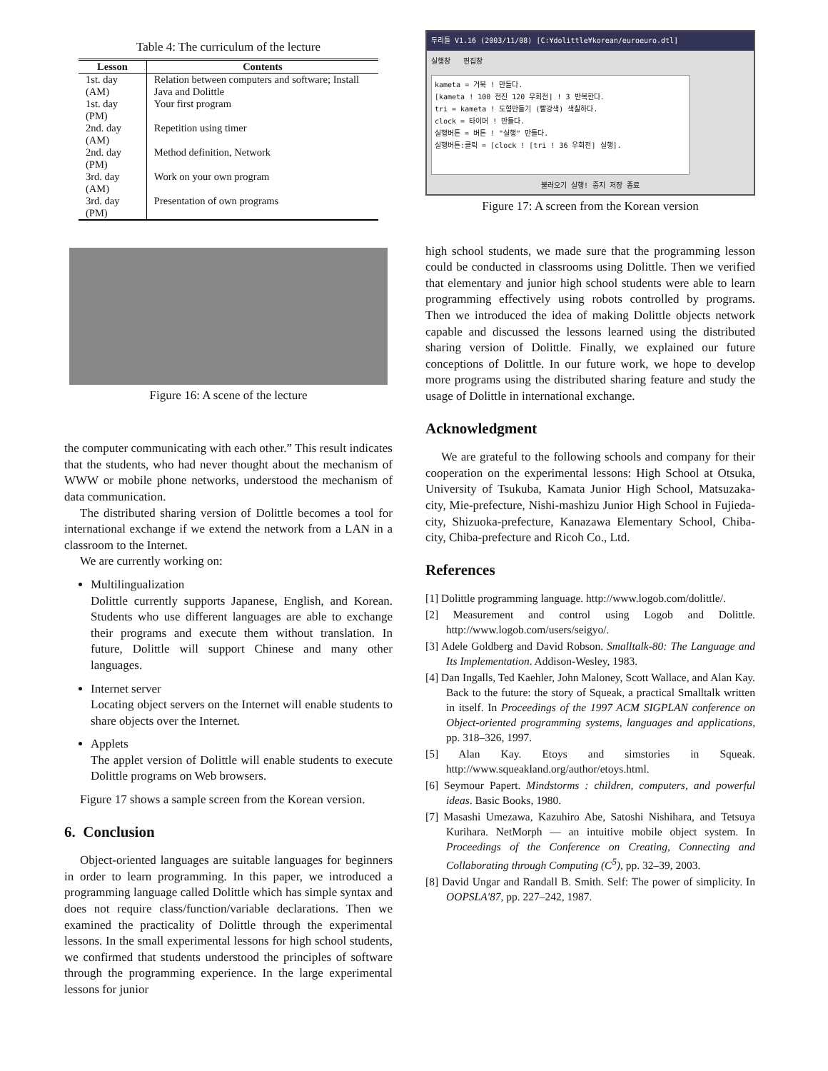Table 4: The curriculum of the lecture
| Lesson | Contents |
| --- | --- |
| 1st. day (AM) | Relation between computers and software; Install Java and Dolittle |
| 1st. day (PM) | Your first program |
| 2nd. day (AM) | Repetition using timer |
| 2nd. day (PM) | Method definition, Network |
| 3rd. day (AM) | Work on your own program |
| 3rd. day (PM) | Presentation of own programs |
Figure 16: A scene of the lecture
the computer communicating with each other.” This result indicates that the students, who had never thought about the mechanism of WWW or mobile phone networks, understood the mechanism of data communication.
The distributed sharing version of Dolittle becomes a tool for international exchange if we extend the network from a LAN in a classroom to the Internet.
We are currently working on:
Multilingualization
Dolittle currently supports Japanese, English, and Korean. Students who use different languages are able to exchange their programs and execute them without translation. In future, Dolittle will support Chinese and many other languages.
Internet server
Locating object servers on the Internet will enable students to share objects over the Internet.
Applets
The applet version of Dolittle will enable students to execute Dolittle programs on Web browsers.
Figure 17 shows a sample screen from the Korean version.
6. Conclusion
Object-oriented languages are suitable languages for beginners in order to learn programming. In this paper, we introduced a programming language called Dolittle which has simple syntax and does not require class/function/variable declarations. Then we examined the practicality of Dolittle through the experimental lessons. In the small experimental lessons for high school students, we confirmed that students understood the principles of software through the programming experience. In the large experimental lessons for junior
두리틀 V1.16 (2003/11/08) [C:¥dolittle¥korean/euroeuro.dtl]
실행창 편집창
kameta = 거북 ! 만들다.
[kameta ! 100 전진 120 우회전] ! 3 반복한다.
tri = kameta ! 도형만들기 (빨강색) 색칠하다.
clock = 타이머 ! 만들다.
실행버튼 = 버튼 ! "실행" 만들다.
실행버튼:클릭 = [clock ! [tri ! 36 우회전] 실행].
불러오기 실행! 중지 저장 종료
Figure 17: A screen from the Korean version
high school students, we made sure that the programming lesson could be conducted in classrooms using Dolittle. Then we verified that elementary and junior high school students were able to learn programming effectively using robots controlled by programs. Then we introduced the idea of making Dolittle objects network capable and discussed the lessons learned using the distributed sharing version of Dolittle. Finally, we explained our future conceptions of Dolittle. In our future work, we hope to develop more programs using the distributed sharing feature and study the usage of Dolittle in international exchange.
Acknowledgment
We are grateful to the following schools and company for their cooperation on the experimental lessons: High School at Otsuka, University of Tsukuba, Kamata Junior High School, Matsuzaka-city, Mie-prefecture, Nishi-mashizu Junior High School in Fujieda-city, Shizuoka-prefecture, Kanazawa Elementary School, Chiba-city, Chiba-prefecture and Ricoh Co., Ltd.
References
[1] Dolittle programming language. http://www.logob.com/dolittle/.
[2] Measurement and control using Logob and Dolittle. http://www.logob.com/users/seigyo/.
[3] Adele Goldberg and David Robson. Smalltalk-80: The Language and Its Implementation. Addison-Wesley, 1983.
[4] Dan Ingalls, Ted Kaehler, John Maloney, Scott Wallace, and Alan Kay. Back to the future: the story of Squeak, a practical Smalltalk written in itself. In Proceedings of the 1997 ACM SIGPLAN conference on Object-oriented programming systems, languages and applications, pp. 318–326, 1997.
[5] Alan Kay. Etoys and simstories in Squeak. http://www.squeakland.org/author/etoys.html.
[6] Seymour Papert. Mindstorms : children, computers, and powerful ideas. Basic Books, 1980.
[7] Masashi Umezawa, Kazuhiro Abe, Satoshi Nishihara, and Tetsuya Kurihara. NetMorph — an intuitive mobile object system. In Proceedings of the Conference on Creating, Connecting and Collaborating through Computing (C<sup>5</sup>), pp. 32–39, 2003.
[8] David Ungar and Randall B. Smith. Self: The power of simplicity. In OOPSLA′87, pp. 227–242, 1987.